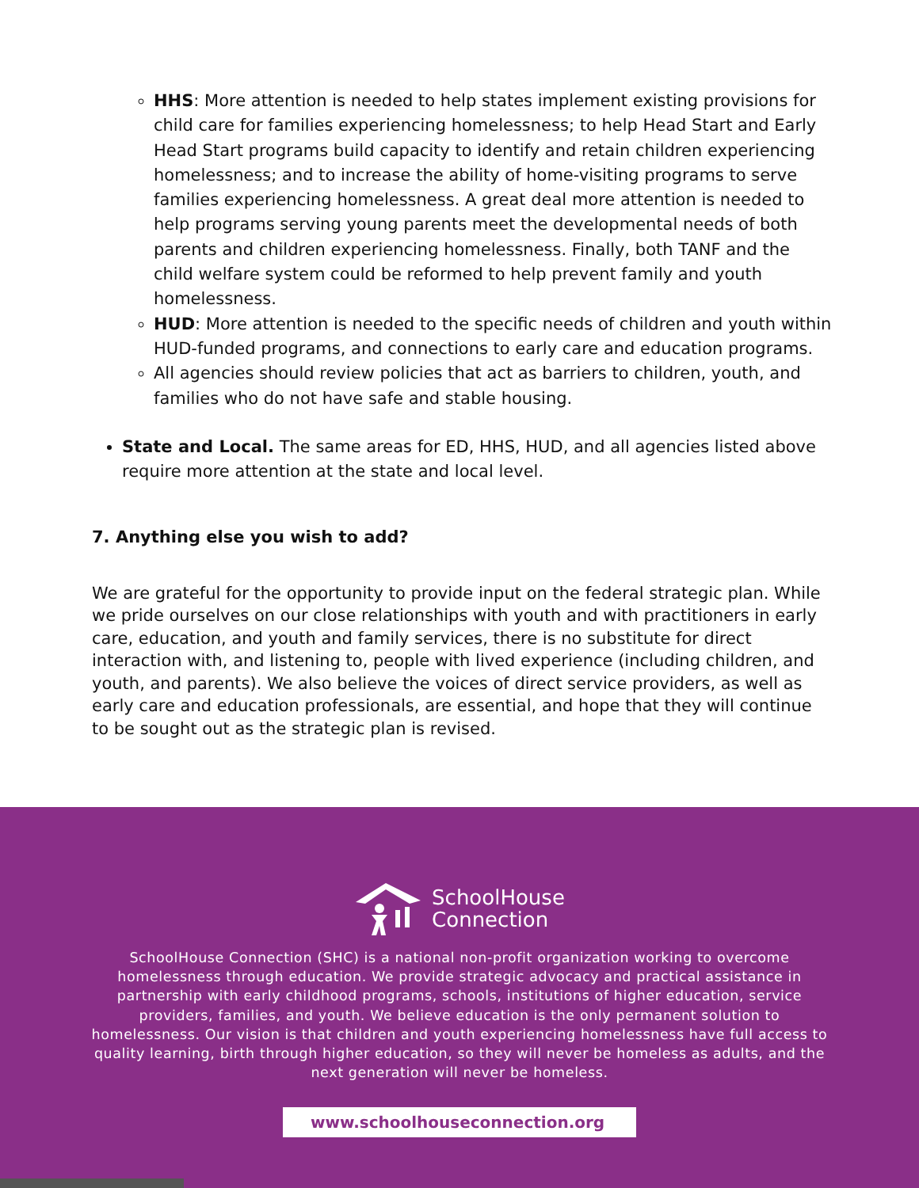HHS: More attention is needed to help states implement existing provisions for child care for families experiencing homelessness; to help Head Start and Early Head Start programs build capacity to identify and retain children experiencing homelessness; and to increase the ability of home-visiting programs to serve families experiencing homelessness. A great deal more attention is needed to help programs serving young parents meet the developmental needs of both parents and children experiencing homelessness. Finally, both TANF and the child welfare system could be reformed to help prevent family and youth homelessness.
HUD: More attention is needed to the specific needs of children and youth within HUD-funded programs, and connections to early care and education programs.
All agencies should review policies that act as barriers to children, youth, and families who do not have safe and stable housing.
State and Local. The same areas for ED, HHS, HUD, and all agencies listed above require more attention at the state and local level.
7. Anything else you wish to add?
We are grateful for the opportunity to provide input on the federal strategic plan. While we pride ourselves on our close relationships with youth and with practitioners in early care, education, and youth and family services, there is no substitute for direct interaction with, and listening to, people with lived experience (including children, and youth, and parents). We also believe the voices of direct service providers, as well as early care and education professionals, are essential, and hope that they will continue to be sought out as the strategic plan is revised.
SchoolHouse
Connection
SchoolHouse Connection (SHC) is a national non-profit organization working to overcome homelessness through education. We provide strategic advocacy and practical assistance in partnership with early childhood programs, schools, institutions of higher education, service providers, families, and youth. We believe education is the only permanent solution to homelessness. Our vision is that children and youth experiencing homelessness have full access to quality learning, birth through higher education, so they will never be homeless as adults, and the next generation will never be homeless.
www.schoolhouseconnection.org